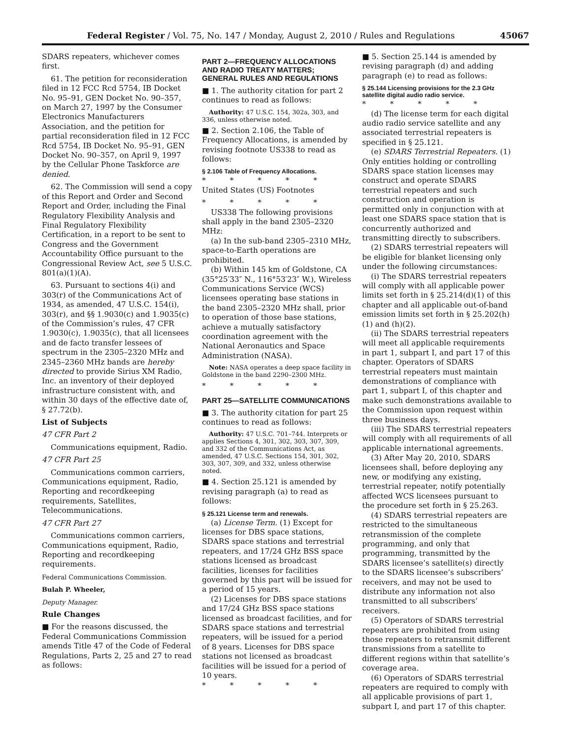Federal Register / Vol. 75, No. 147 / Monday, August 2, 2010 / Rules and Regulations 45067
SDARS repeaters, whichever comes first.
61. The petition for reconsideration filed in 12 FCC Rcd 5754, IB Docket No. 95–91, GEN Docket No. 90–357, on March 27, 1997 by the Consumer Electronics Manufacturers Association, and the petition for partial reconsideration filed in 12 FCC Rcd 5754, IB Docket No. 95–91, GEN Docket No. 90–357, on April 9, 1997 by the Cellular Phone Taskforce are denied.
62. The Commission will send a copy of this Report and Order and Second Report and Order, including the Final Regulatory Flexibility Analysis and Final Regulatory Flexibility Certification, in a report to be sent to Congress and the Government Accountability Office pursuant to the Congressional Review Act, see 5 U.S.C. 801(a)(1)(A).
63. Pursuant to sections 4(i) and 303(r) of the Communications Act of 1934, as amended, 47 U.S.C. 154(i), 303(r), and §§ 1.9030(c) and 1.9035(c) of the Commission’s rules, 47 CFR 1.9030(c), 1.9035(c), that all licensees and de facto transfer lessees of spectrum in the 2305–2320 MHz and 2345–2360 MHz bands are hereby directed to provide Sirius XM Radio, Inc. an inventory of their deployed infrastructure consistent with, and within 30 days of the effective date of, § 27.72(b).
List of Subjects
47 CFR Part 2
Communications equipment, Radio.
47 CFR Part 25
Communications common carriers, Communications equipment, Radio, Reporting and recordkeeping requirements, Satellites, Telecommunications.
47 CFR Part 27
Communications common carriers, Communications equipment, Radio, Reporting and recordkeeping requirements.
Federal Communications Commission.
Bulah P. Wheeler,
Deputy Manager.
Rule Changes
■ For the reasons discussed, the Federal Communications Commission amends Title 47 of the Code of Federal Regulations, Parts 2, 25 and 27 to read as follows:
PART 2—FREQUENCY ALLOCATIONS AND RADIO TREATY MATTERS; GENERAL RULES AND REGULATIONS
■ 1. The authority citation for part 2 continues to read as follows:
Authority: 47 U.S.C. 154, 302a, 303, and 336, unless otherwise noted.
■ 2. Section 2.106, the Table of Frequency Allocations, is amended by revising footnote US338 to read as follows:
§ 2.106 Table of Frequency Allocations.
* * * * *
United States (US) Footnotes
* * * * *
US338 The following provisions shall apply in the band 2305–2320 MHz:
(a) In the sub-band 2305–2310 MHz, space-to-Earth operations are prohibited.
(b) Within 145 km of Goldstone, CA (35°25′33″ N., 116°53′23″ W.), Wireless Communications Service (WCS) licensees operating base stations in the band 2305–2320 MHz shall, prior to operation of those base stations, achieve a mutually satisfactory coordination agreement with the National Aeronautics and Space Administration (NASA).
Note: NASA operates a deep space facility in Goldstone in the band 2290–2300 MHz.
* * * * *
PART 25—SATELLITE COMMUNICATIONS
■ 3. The authority citation for part 25 continues to read as follows:
Authority: 47 U.S.C. 701–744. Interprets or applies Sections 4, 301, 302, 303, 307, 309, and 332 of the Communications Act, as amended, 47 U.S.C. Sections 154, 301, 302, 303, 307, 309, and 332, unless otherwise noted.
■ 4. Section 25.121 is amended by revising paragraph (a) to read as follows:
§ 25.121 License term and renewals.
(a) License Term. (1) Except for licenses for DBS space stations, SDARS space stations and terrestrial repeaters, and 17/24 GHz BSS space stations licensed as broadcast facilities, licenses for facilities governed by this part will be issued for a period of 15 years.
(2) Licenses for DBS space stations and 17/24 GHz BSS space stations licensed as broadcast facilities, and for SDARS space stations and terrestrial repeaters, will be issued for a period of 8 years. Licenses for DBS space stations not licensed as broadcast facilities will be issued for a period of 10 years.
* * * * *
■ 5. Section 25.144 is amended by revising paragraph (d) and adding paragraph (e) to read as follows:
§ 25.144 Licensing provisions for the 2.3 GHz satellite digital audio radio service.
* * * * *
(d) The license term for each digital audio radio service satellite and any associated terrestrial repeaters is specified in § 25.121.
(e) SDARS Terrestrial Repeaters. (1) Only entities holding or controlling SDARS space station licenses may construct and operate SDARS terrestrial repeaters and such construction and operation is permitted only in conjunction with at least one SDARS space station that is concurrently authorized and transmitting directly to subscribers.
(2) SDARS terrestrial repeaters will be eligible for blanket licensing only under the following circumstances:
(i) The SDARS terrestrial repeaters will comply with all applicable power limits set forth in § 25.214(d)(1) of this chapter and all applicable out-of-band emission limits set forth in § 25.202(h)(1) and (h)(2).
(ii) The SDARS terrestrial repeaters will meet all applicable requirements in part 1, subpart I, and part 17 of this chapter. Operators of SDARS terrestrial repeaters must maintain demonstrations of compliance with part 1, subpart I, of this chapter and make such demonstrations available to the Commission upon request within three business days.
(iii) The SDARS terrestrial repeaters will comply with all requirements of all applicable international agreements.
(3) After May 20, 2010, SDARS licensees shall, before deploying any new, or modifying any existing, terrestrial repeater, notify potentially affected WCS licensees pursuant to the procedure set forth in § 25.263.
(4) SDARS terrestrial repeaters are restricted to the simultaneous retransmission of the complete programming, and only that programming, transmitted by the SDARS licensee’s satellite(s) directly to the SDARS licensee’s subscribers’ receivers, and may not be used to distribute any information not also transmitted to all subscribers’ receivers.
(5) Operators of SDARS terrestrial repeaters are prohibited from using those repeaters to retransmit different transmissions from a satellite to different regions within that satellite’s coverage area.
(6) Operators of SDARS terrestrial repeaters are required to comply with all applicable provisions of part 1, subpart I, and part 17 of this chapter.